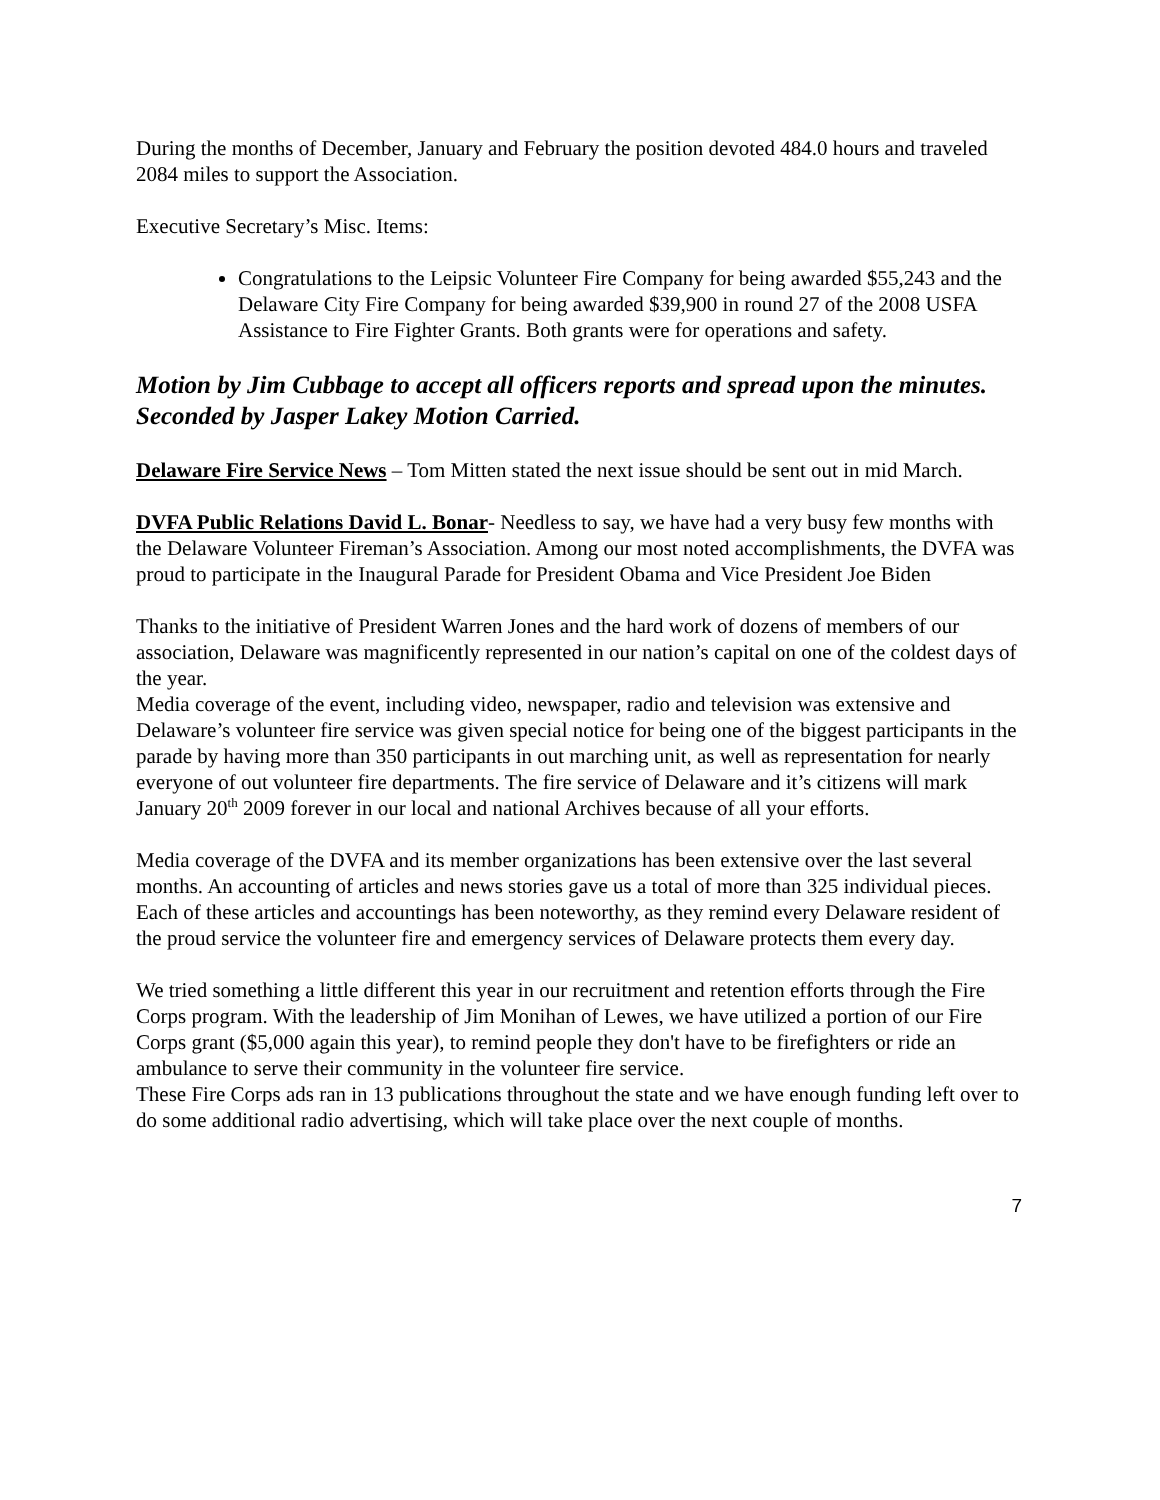During the months of December, January and February the position devoted 484.0 hours and traveled 2084 miles to support the Association.
Executive Secretary’s Misc. Items:
Congratulations to the Leipsic Volunteer Fire Company for being awarded $55,243 and the Delaware City Fire Company for being awarded $39,900 in round 27 of the 2008 USFA Assistance to Fire Fighter Grants. Both grants were for operations and safety.
Motion by Jim Cubbage to accept all officers reports and spread upon the minutes. Seconded by Jasper Lakey Motion Carried.
Delaware Fire Service News – Tom Mitten stated the next issue should be sent out in mid March.
DVFA Public Relations David L. Bonar- Needless to say, we have had a very busy few months with the Delaware Volunteer Fireman’s Association. Among our most noted accomplishments, the DVFA was proud to participate in the Inaugural Parade for President Obama and Vice President Joe Biden
Thanks to the initiative of President Warren Jones and the hard work of dozens of members of our association, Delaware was magnificently represented in our nation’s capital on one of the coldest days of the year.
Media coverage of the event, including video, newspaper, radio and television was extensive and Delaware’s volunteer fire service was given special notice for being one of the biggest participants in the parade by having more than 350 participants in out marching unit, as well as representation for nearly everyone of out volunteer fire departments. The fire service of Delaware and it’s citizens will mark January 20<sup>th</sup> 2009 forever in our local and national Archives because of all your efforts.
Media coverage of the DVFA and its member organizations has been extensive over the last several months. An accounting of articles and news stories gave us a total of more than 325 individual pieces. Each of these articles and accountings has been noteworthy, as they remind every Delaware resident of the proud service the volunteer fire and emergency services of Delaware protects them every day.
We tried something a little different this year in our recruitment and retention efforts through the Fire Corps program. With the leadership of Jim Monihan of Lewes, we have utilized a portion of our Fire Corps grant ($5,000 again this year), to remind people they don't have to be firefighters or ride an ambulance to serve their community in the volunteer fire service.
These Fire Corps ads ran in 13 publications throughout the state and we have enough funding left over to do some additional radio advertising, which will take place over the next couple of months.
7